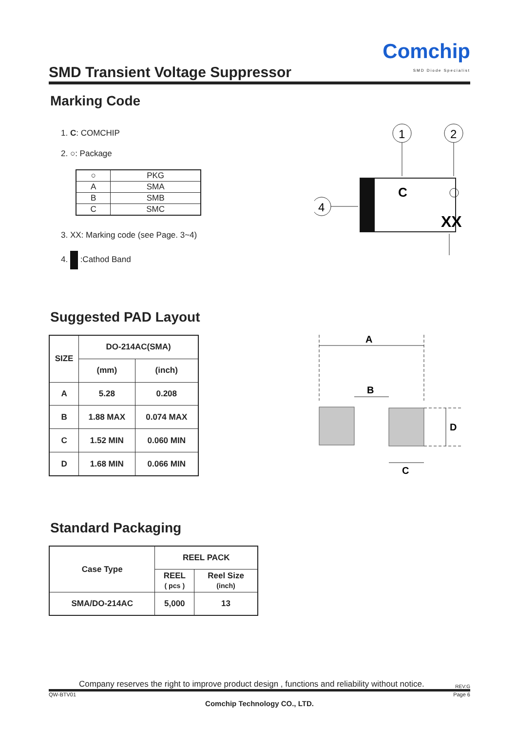SMD Transient Voltage Suppressor
Comchip
SMD Diode Specialist
Marking Code
1. C: COMCHIP
2. ○: Package
| ○ | PKG |
| A | SMA |
| B | SMB |
| C | SMC |
3. XX: Marking code (see Page. 3~4)
4. :Cathod Band
1
2
C
XX
4
Suggested PAD Layout
| SIZE | DO-214AC(SMA) | |
| --- | --- | --- |
| | (mm) | (inch) |
| A | 5.28 | 0.208 |
| B | 1.88 MAX | 0.074 MAX |
| C | 1.52 MIN | 0.060 MIN |
| D | 1.68 MIN | 0.066 MIN |
A
B
D
C
Standard Packaging
| Case Type | REEL PACK | |
| --- | --- | --- |
| | REEL ( pcs ) | Reel Size (inch) |
| SMA/DO-214AC | 5,000 | 13 |
Company reserves the right to improve product design , functions and reliability without notice. REV:G
QW-BTV01 Page 6
Comchip Technology CO., LTD.